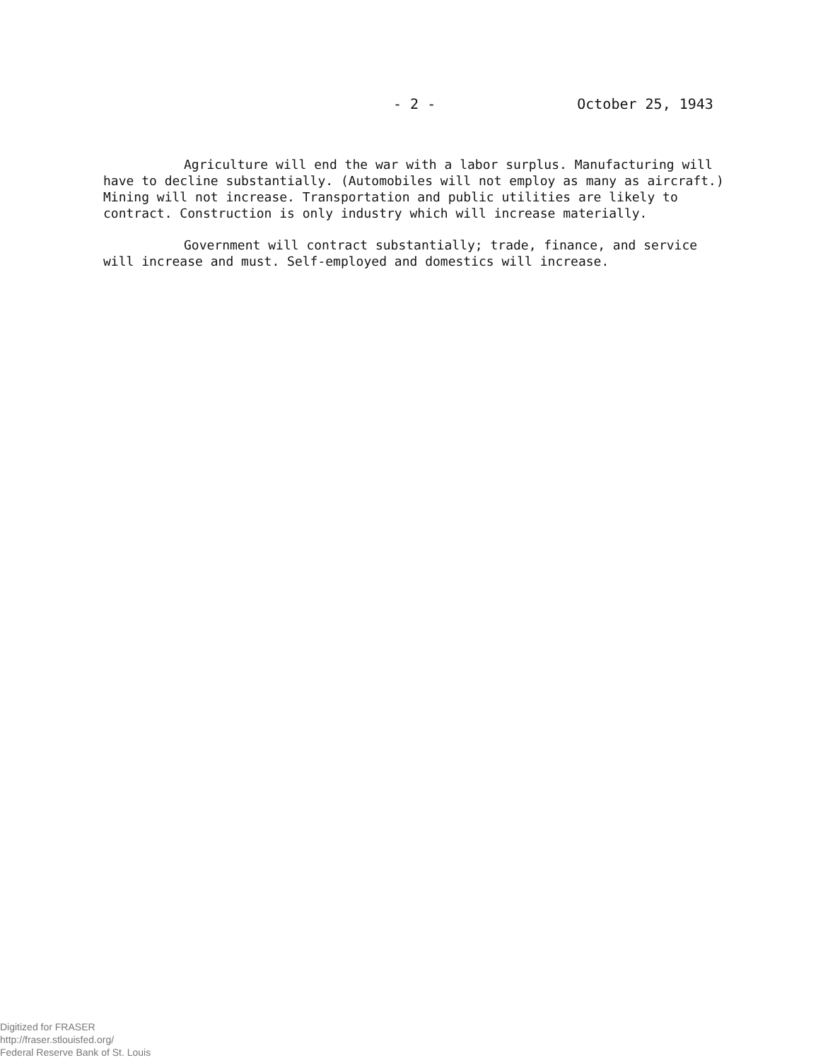- 2 - October 25, 1943
Agriculture will end the war with a labor surplus. Manufacturing will have to decline substantially. (Automobiles will not employ as many as aircraft.) Mining will not increase. Transportation and public utilities are likely to contract. Construction is only industry which will increase materially.
Government will contract substantially; trade, finance, and service will increase and must. Self-employed and domestics will increase.
Digitized for FRASER
http://fraser.stlouisfed.org/
Federal Reserve Bank of St. Louis